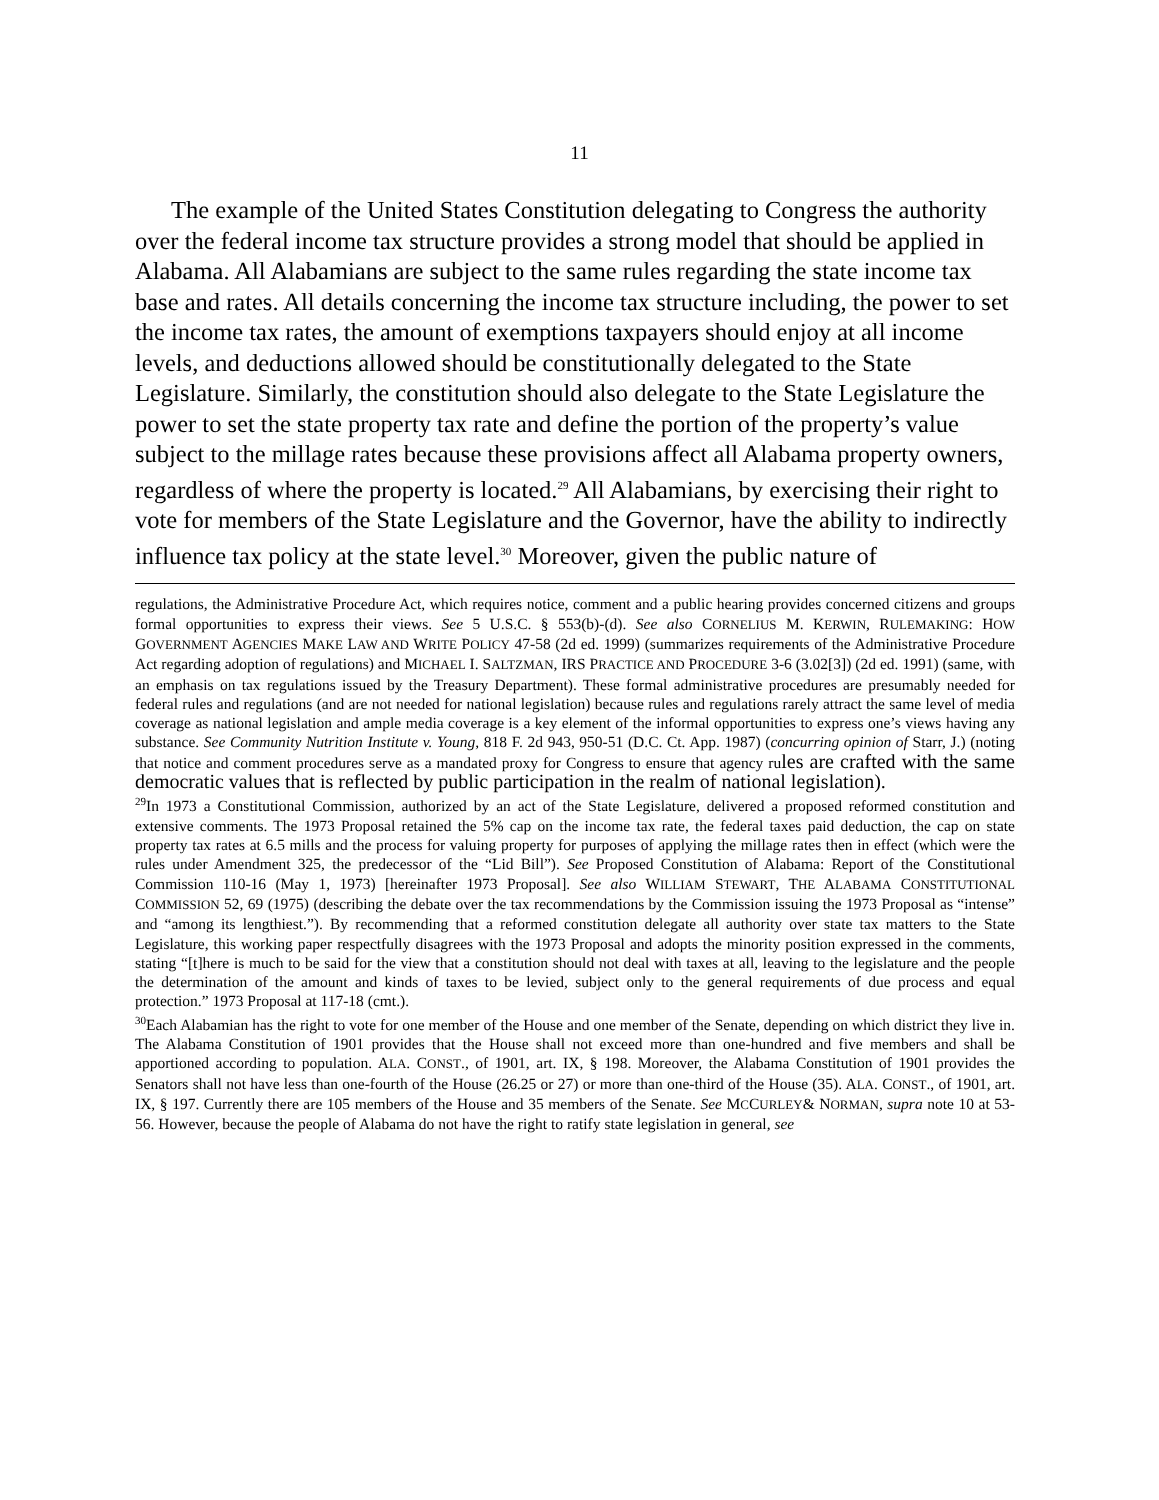11
The example of the United States Constitution delegating to Congress the authority over the federal income tax structure provides a strong model that should be applied in Alabama. All Alabamians are subject to the same rules regarding the state income tax base and rates. All details concerning the income tax structure including, the power to set the income tax rates, the amount of exemptions taxpayers should enjoy at all income levels, and deductions allowed should be constitutionally delegated to the State Legislature. Similarly, the constitution should also delegate to the State Legislature the power to set the state property tax rate and define the portion of the property’s value subject to the millage rates because these provisions affect all Alabama property owners, regardless of where the property is located.<sup>29</sup> All Alabamians, by exercising their right to vote for members of the State Legislature and the Governor, have the ability to indirectly influence tax policy at the state level.<sup>30</sup> Moreover, given the public nature of
regulations, the Administrative Procedure Act, which requires notice, comment and a public hearing provides concerned citizens and groups formal opportunities to express their views. See 5 U.S.C. § 553(b)-(d). See also CORNELIUS M. KERWIN, RULEMAKING: HOW GOVERNMENT AGENCIES MAKE LAW AND WRITE POLICY 47-58 (2d ed. 1999) (summarizes requirements of the Administrative Procedure Act regarding adoption of regulations) and MICHAEL I. SALTZMAN, IRS PRACTICE AND PROCEDURE 3-6 (3.02[3]) (2d ed. 1991) (same, with an emphasis on tax regulations issued by the Treasury Department). These formal administrative procedures are presumably needed for federal rules and regulations (and are not needed for national legislation) because rules and regulations rarely attract the same level of media coverage as national legislation and ample media coverage is a key element of the informal opportunities to express one’s views having any substance. See Community Nutrition Institute v. Young, 818 F. 2d 943, 950-51 (D.C. Ct. App. 1987) (concurring opinion of Starr, J.) (noting that notice and comment procedures serve as a mandated proxy for Congress to ensure that agency rules are crafted with the same democratic values that is reflected by public participation in the realm of national legislation).
<sup>29</sup> In 1973 a Constitutional Commission, authorized by an act of the State Legislature, delivered a proposed reformed constitution and extensive comments. The 1973 Proposal retained the 5% cap on the income tax rate, the federal taxes paid deduction, the cap on state property tax rates at 6.5 mills and the process for valuing property for purposes of applying the millage rates then in effect (which were the rules under Amendment 325, the predecessor of the “Lid Bill”). See Proposed Constitution of Alabama: Report of the Constitutional Commission 110-16 (May 1, 1973) [hereinafter 1973 Proposal]. See also WILLIAM STEWART, THE ALABAMA CONSTITUTIONAL COMMISSION 52, 69 (1975) (describing the debate over the tax recommendations by the Commission issuing the 1973 Proposal as “intense” and “among its lengthiest.”). By recommending that a reformed constitution delegate all authority over state tax matters to the State Legislature, this working paper respectfully disagrees with the 1973 Proposal and adopts the minority position expressed in the comments, stating “[t]here is much to be said for the view that a constitution should not deal with taxes at all, leaving to the legislature and the people the determination of the amount and kinds of taxes to be levied, subject only to the general requirements of due process and equal protection.” 1973 Proposal at 117-18 (cmt.).
<sup>30</sup> Each Alabamian has the right to vote for one member of the House and one member of the Senate, depending on which district they live in. The Alabama Constitution of 1901 provides that the House shall not exceed more than one-hundred and five members and shall be apportioned according to population. ALA. CONST., of 1901, art. IX, § 198. Moreover, the Alabama Constitution of 1901 provides the Senators shall not have less than one-fourth of the House (26.25 or 27) or more than one-third of the House (35). ALA. CONST., of 1901, art. IX, § 197. Currently there are 105 members of the House and 35 members of the Senate. See MCCURLEY& NORMAN, supra note 10 at 53-56. However, because the people of Alabama do not have the right to ratify state legislation in general, see